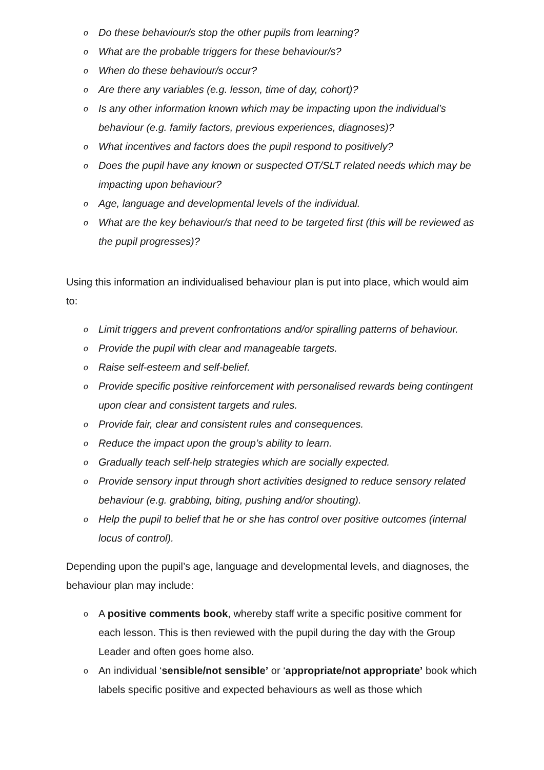o Do these behaviour/s stop the other pupils from learning?
o What are the probable triggers for these behaviour/s?
o When do these behaviour/s occur?
o Are there any variables (e.g. lesson, time of day, cohort)?
o Is any other information known which may be impacting upon the individual’s behaviour (e.g. family factors, previous experiences, diagnoses)?
o What incentives and factors does the pupil respond to positively?
o Does the pupil have any known or suspected OT/SLT related needs which may be impacting upon behaviour?
o Age, language and developmental levels of the individual.
o What are the key behaviour/s that need to be targeted first (this will be reviewed as the pupil progresses)?
Using this information an individualised behaviour plan is put into place, which would aim to:
o Limit triggers and prevent confrontations and/or spiralling patterns of behaviour.
o Provide the pupil with clear and manageable targets.
o Raise self-esteem and self-belief.
o Provide specific positive reinforcement with personalised rewards being contingent upon clear and consistent targets and rules.
o Provide fair, clear and consistent rules and consequences.
o Reduce the impact upon the group’s ability to learn.
o Gradually teach self-help strategies which are socially expected.
o Provide sensory input through short activities designed to reduce sensory related behaviour (e.g. grabbing, biting, pushing and/or shouting).
o Help the pupil to belief that he or she has control over positive outcomes (internal locus of control).
Depending upon the pupil’s age, language and developmental levels, and diagnoses, the behaviour plan may include:
o A positive comments book, whereby staff write a specific positive comment for each lesson. This is then reviewed with the pupil during the day with the Group Leader and often goes home also.
o An individual ‘sensible/not sensible’ or ‘appropriate/not appropriate’ book which labels specific positive and expected behaviours as well as those which